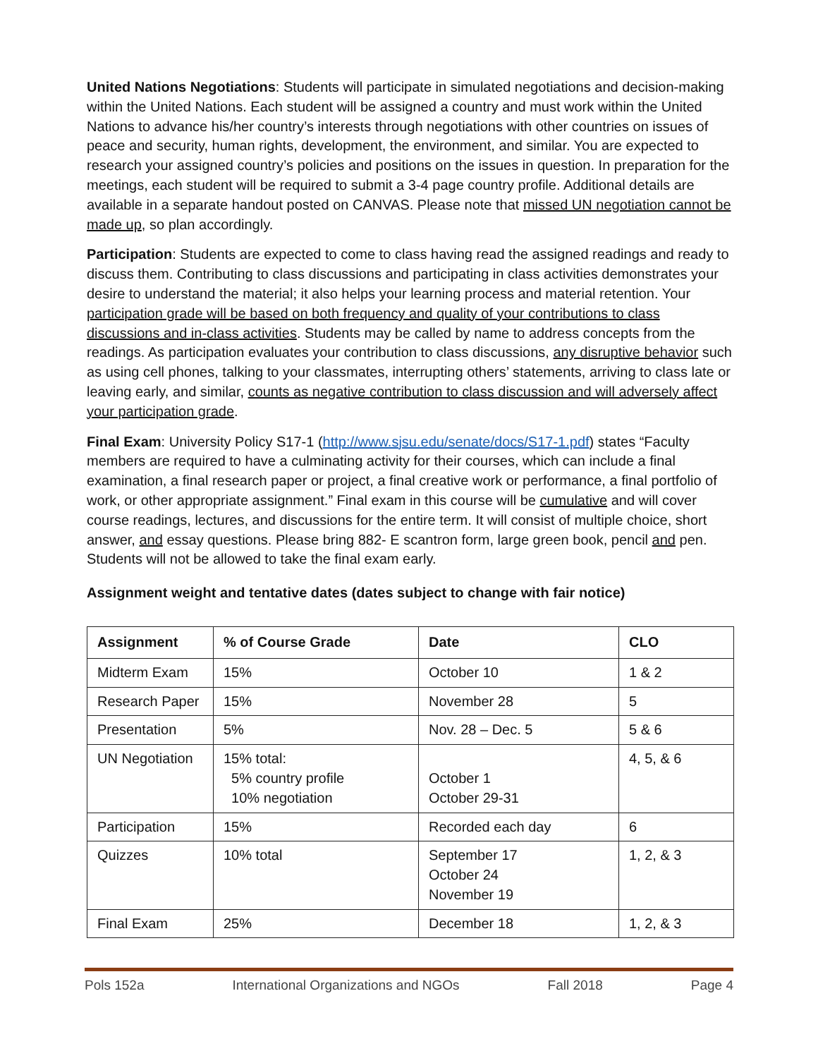United Nations Negotiations: Students will participate in simulated negotiations and decision-making within the United Nations. Each student will be assigned a country and must work within the United Nations to advance his/her country’s interests through negotiations with other countries on issues of peace and security, human rights, development, the environment, and similar. You are expected to research your assigned country’s policies and positions on the issues in question. In preparation for the meetings, each student will be required to submit a 3-4 page country profile. Additional details are available in a separate handout posted on CANVAS. Please note that missed UN negotiation cannot be made up, so plan accordingly.
Participation: Students are expected to come to class having read the assigned readings and ready to discuss them. Contributing to class discussions and participating in class activities demonstrates your desire to understand the material; it also helps your learning process and material retention. Your participation grade will be based on both frequency and quality of your contributions to class discussions and in-class activities. Students may be called by name to address concepts from the readings. As participation evaluates your contribution to class discussions, any disruptive behavior such as using cell phones, talking to your classmates, interrupting others’ statements, arriving to class late or leaving early, and similar, counts as negative contribution to class discussion and will adversely affect your participation grade.
Final Exam: University Policy S17-1 (http://www.sjsu.edu/senate/docs/S17-1.pdf) states “Faculty members are required to have a culminating activity for their courses, which can include a final examination, a final research paper or project, a final creative work or performance, a final portfolio of work, or other appropriate assignment.” Final exam in this course will be cumulative and will cover course readings, lectures, and discussions for the entire term. It will consist of multiple choice, short answer, and essay questions. Please bring 882- E scantron form, large green book, pencil and pen. Students will not be allowed to take the final exam early.
Assignment weight and tentative dates (dates subject to change with fair notice)
| Assignment | % of Course Grade | Date | CLO |
| --- | --- | --- | --- |
| Midterm Exam | 15% | October 10 | 1 & 2 |
| Research Paper | 15% | November 28 | 5 |
| Presentation | 5% | Nov. 28 – Dec. 5 | 5 & 6 |
| UN Negotiation | 15% total: 5% country profile 10% negotiation | October 1 October 29-31 | 4, 5, & 6 |
| Participation | 15% | Recorded each day | 6 |
| Quizzes | 10% total | September 17 October 24 November 19 | 1, 2, & 3 |
| Final Exam | 25% | December 18 | 1, 2, & 3 |
Pols 152a International Organizations and NGOs Fall 2018 Page 4